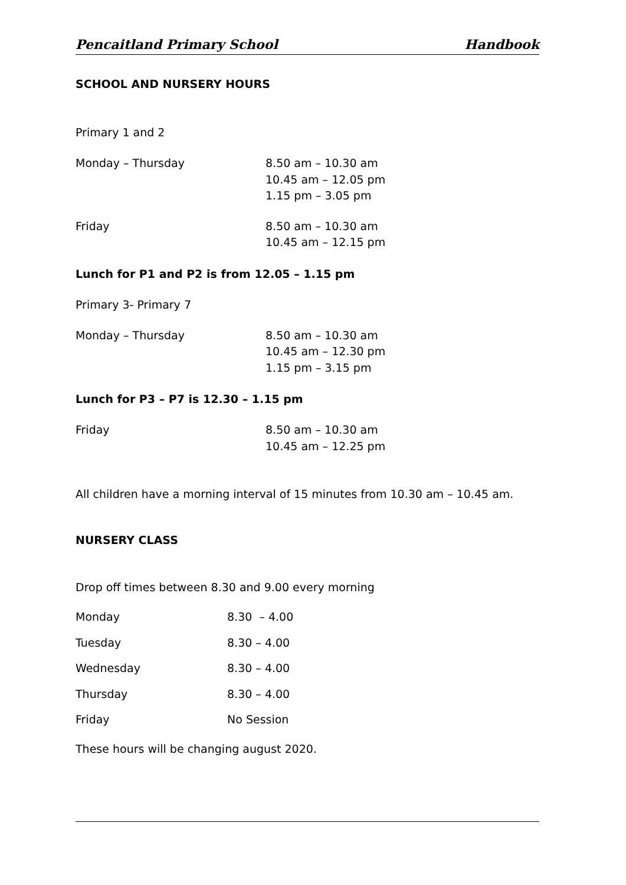Pencaitland Primary School Handbook
SCHOOL AND NURSERY HOURS
Primary 1 and 2
| Monday – Thursday | 8.50 am – 10.30 am 10.45 am – 12.05 pm 1.15 pm – 3.05 pm |
| Friday | 8.50 am – 10.30 am 10.45 am – 12.15 pm |
Lunch for P1 and P2 is from 12.05 – 1.15 pm
Primary 3- Primary 7
| Monday – Thursday | 8.50 am – 10.30 am 10.45 am – 12.30 pm 1.15 pm – 3.15 pm |
Lunch for P3 – P7 is 12.30 – 1.15 pm
| Friday | 8.50 am – 10.30 am 10.45 am – 12.25 pm |
All children have a morning interval of 15 minutes from 10.30 am – 10.45 am.
NURSERY CLASS
Drop off times between 8.30 and 9.00 every morning
| Monday | 8.30 – 4.00 |
| Tuesday | 8.30 – 4.00 |
| Wednesday | 8.30 – 4.00 |
| Thursday | 8.30 – 4.00 |
| Friday | No Session |
These hours will be changing august 2020.